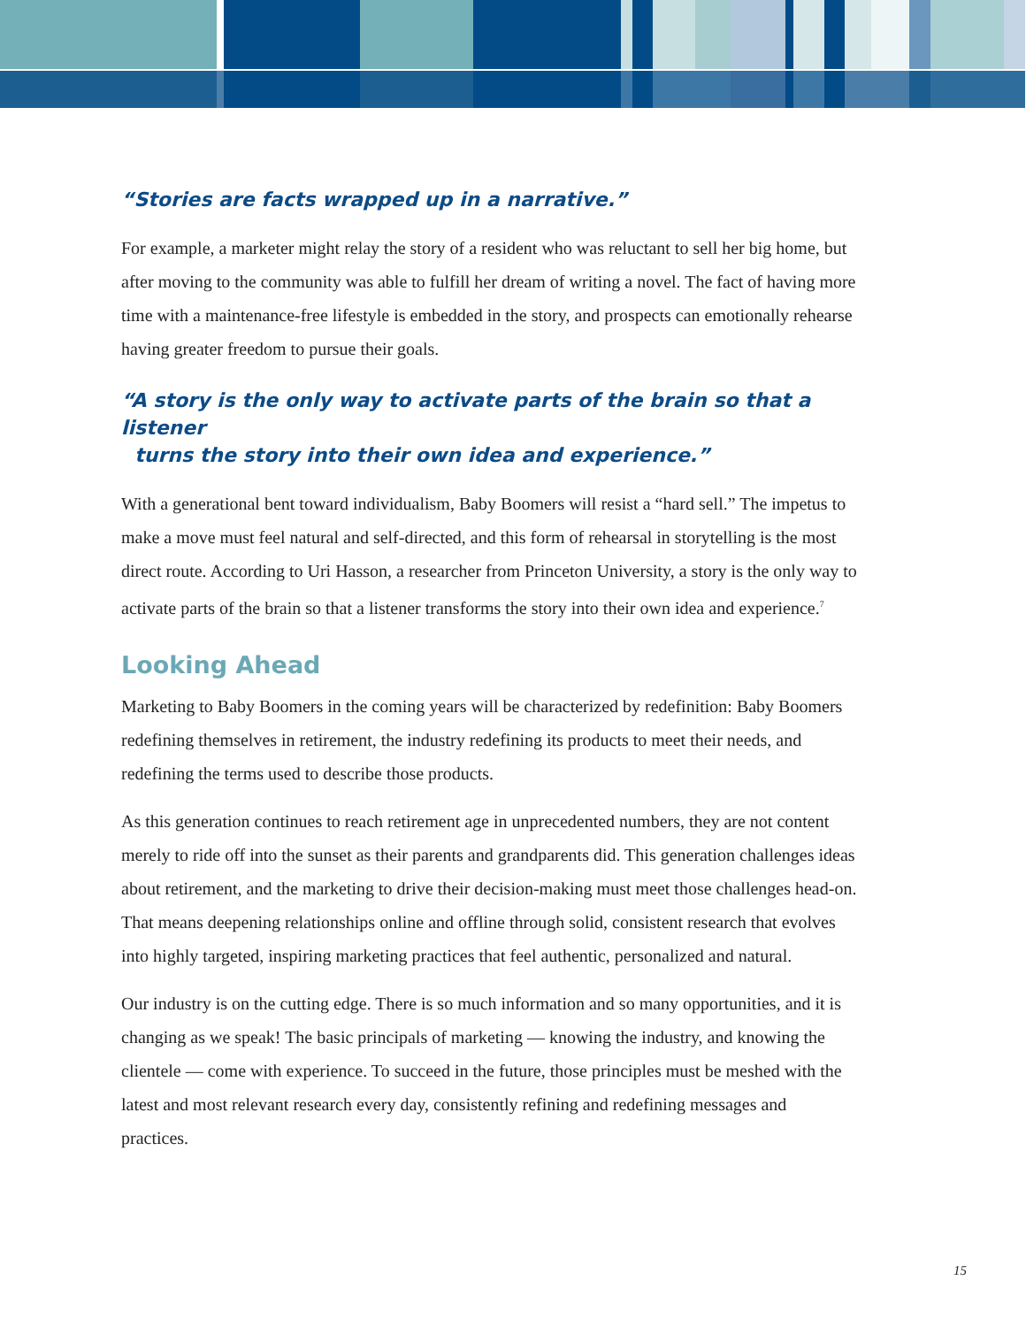“Stories are facts wrapped up in a narrative.”
For example, a marketer might relay the story of a resident who was reluctant to sell her big home, but after moving to the community was able to fulfill her dream of writing a novel. The fact of having more time with a maintenance-free lifestyle is embedded in the story, and prospects can emotionally rehearse having greater freedom to pursue their goals.
“A story is the only way to activate parts of the brain so that a listener
turns the story into their own idea and experience.”
With a generational bent toward individualism, Baby Boomers will resist a “hard sell.” The impetus to make a move must feel natural and self-directed, and this form of rehearsal in storytelling is the most direct route. According to Uri Hasson, a researcher from Princeton University, a story is the only way to activate parts of the brain so that a listener transforms the story into their own idea and experience.<sup>7</sup>
Looking Ahead
Marketing to Baby Boomers in the coming years will be characterized by redefinition: Baby Boomers redefining themselves in retirement, the industry redefining its products to meet their needs, and redefining the terms used to describe those products.
As this generation continues to reach retirement age in unprecedented numbers, they are not content merely to ride off into the sunset as their parents and grandparents did. This generation challenges ideas about retirement, and the marketing to drive their decision-making must meet those challenges head-on. That means deepening relationships online and offline through solid, consistent research that evolves into highly targeted, inspiring marketing practices that feel authentic, personalized and natural.
Our industry is on the cutting edge. There is so much information and so many opportunities, and it is changing as we speak! The basic principals of marketing — knowing the industry, and knowing the clientele — come with experience. To succeed in the future, those principles must be meshed with the latest and most relevant research every day, consistently refining and redefining messages and practices.
15